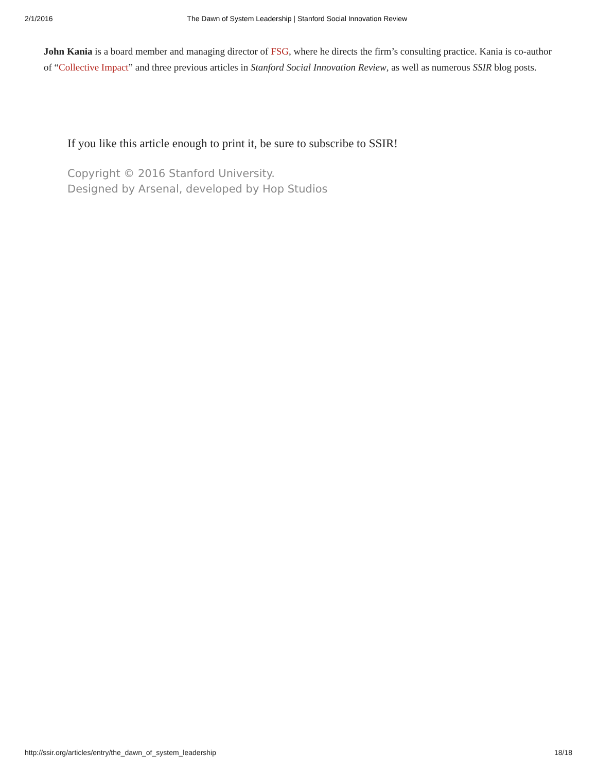2/1/2016 The Dawn of System Leadership | Stanford Social Innovation Review
John Kania is a board member and managing director of FSG, where he directs the firm’s consulting practice. Kania is co-author of “Collective Impact” and three previous articles in Stanford Social Innovation Review, as well as numerous SSIR blog posts.
If you like this article enough to print it, be sure to subscribe to SSIR!
Copyright © 2016 Stanford University.
Designed by Arsenal, developed by Hop Studios
http://ssir.org/articles/entry/the_dawn_of_system_leadership 18/18